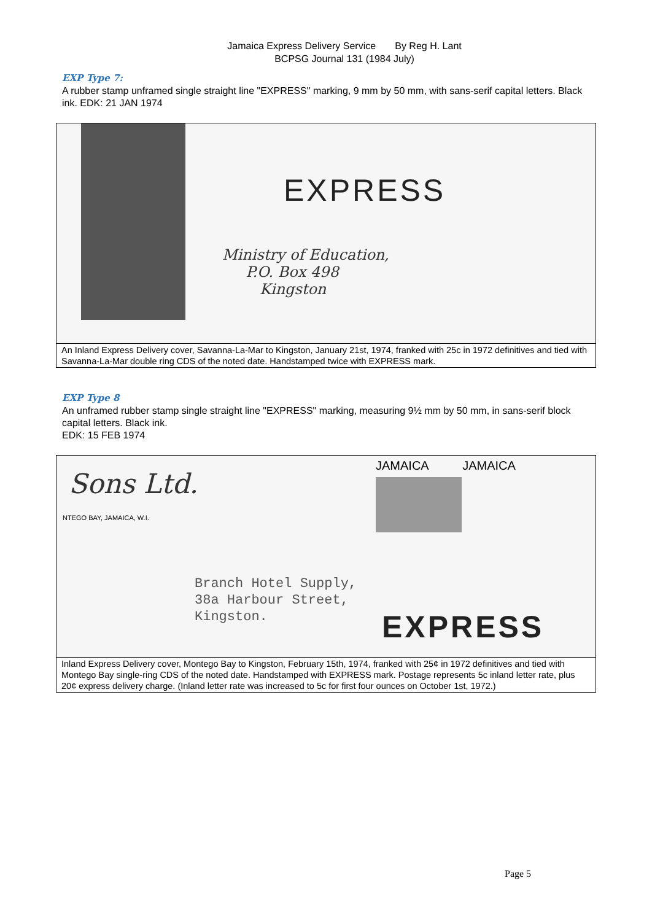Jamaica Express Delivery Service By Reg H. Lant
BCPSG Journal 131 (1984 July)
EXP Type 7:
A rubber stamp unframed single straight line "EXPRESS" marking, 9 mm by 50 mm, with sans-serif capital letters. Black ink. EDK: 21 JAN 1974
EXPRESS
Ministry of Education,
P.O. Box 498
Kingston
An Inland Express Delivery cover, Savanna-La-Mar to Kingston, January 21st, 1974, franked with 25c in 1972 definitives and tied with Savanna-La-Mar double ring CDS of the noted date. Handstamped twice with EXPRESS mark.
EXP Type 8
An unframed rubber stamp single straight line "EXPRESS" marking, measuring 9½ mm by 50 mm, in sans-serif block capital letters. Black ink.
EDK: 15 FEB 1974
Sons Ltd.
NTEGO BAY, JAMAICA, W.I.
JAMAICA JAMAICA
Branch Hotel Supply,
38a Harbour Street,
Kingston.
EXPRESS
Inland Express Delivery cover, Montego Bay to Kingston, February 15th, 1974, franked with 25¢ in 1972 definitives and tied with Montego Bay single-ring CDS of the noted date. Handstamped with EXPRESS mark. Postage represents 5c inland letter rate, plus 20¢ express delivery charge. (Inland letter rate was increased to 5c for first four ounces on October 1st, 1972.)
Page 5